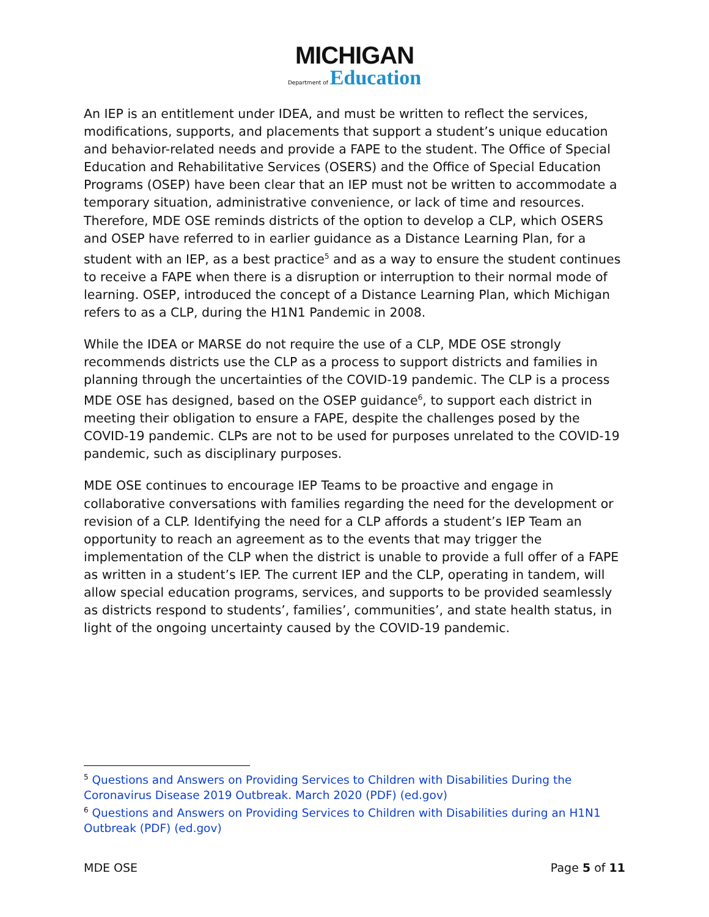MICHIGAN
Department of Education
An IEP is an entitlement under IDEA, and must be written to reflect the services, modifications, supports, and placements that support a student’s unique education and behavior-related needs and provide a FAPE to the student. The Office of Special Education and Rehabilitative Services (OSERS) and the Office of Special Education Programs (OSEP) have been clear that an IEP must not be written to accommodate a temporary situation, administrative convenience, or lack of time and resources. Therefore, MDE OSE reminds districts of the option to develop a CLP, which OSERS and OSEP have referred to in earlier guidance as a Distance Learning Plan, for a student with an IEP, as a best practice<sup>5</sup> and as a way to ensure the student continues to receive a FAPE when there is a disruption or interruption to their normal mode of learning. OSEP, introduced the concept of a Distance Learning Plan, which Michigan refers to as a CLP, during the H1N1 Pandemic in 2008.
While the IDEA or MARSE do not require the use of a CLP, MDE OSE strongly recommends districts use the CLP as a process to support districts and families in planning through the uncertainties of the COVID-19 pandemic. The CLP is a process MDE OSE has designed, based on the OSEP guidance<sup>6</sup>, to support each district in meeting their obligation to ensure a FAPE, despite the challenges posed by the COVID-19 pandemic. CLPs are not to be used for purposes unrelated to the COVID-19 pandemic, such as disciplinary purposes.
MDE OSE continues to encourage IEP Teams to be proactive and engage in collaborative conversations with families regarding the need for the development or revision of a CLP. Identifying the need for a CLP affords a student’s IEP Team an opportunity to reach an agreement as to the events that may trigger the implementation of the CLP when the district is unable to provide a full offer of a FAPE as written in a student’s IEP. The current IEP and the CLP, operating in tandem, will allow special education programs, services, and supports to be provided seamlessly as districts respond to students’, families’, communities’, and state health status, in light of the ongoing uncertainty caused by the COVID-19 pandemic.
<sup>5</sup> Questions and Answers on Providing Services to Children with Disabilities During the Coronavirus Disease 2019 Outbreak. March 2020 (PDF) (ed.gov)
<sup>6</sup> Questions and Answers on Providing Services to Children with Disabilities during an H1N1 Outbreak (PDF) (ed.gov)
MDE OSE Page 5 of 11